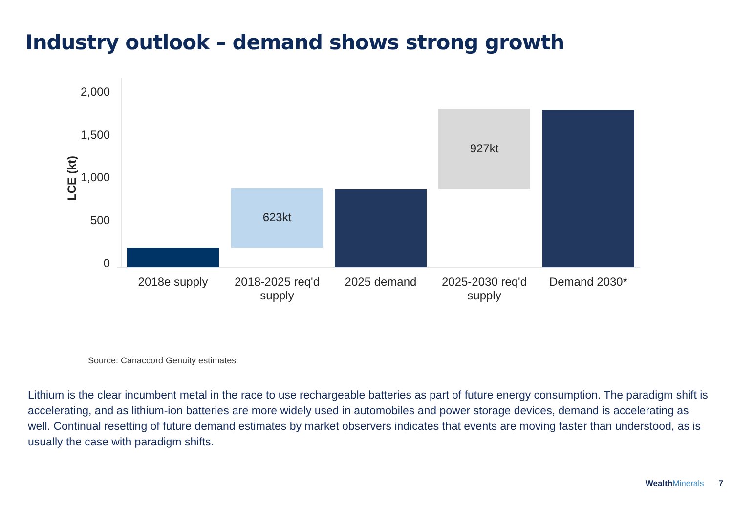Industry outlook – demand shows strong growth
2,000
1,500
1,000
500
0
LCE (kt)
623kt
927kt
2018e supply
2018-2025 req'd
supply
2025 demand
2025-2030 req'd
supply
Demand 2030*
Source: Canaccord Genuity estimates
Lithium is the clear incumbent metal in the race to use rechargeable batteries as part of future energy consumption. The paradigm shift is accelerating, and as lithium-ion batteries are more widely used in automobiles and power storage devices, demand is accelerating as well. Continual resetting of future demand estimates by market observers indicates that events are moving faster than understood, as is usually the case with paradigm shifts.
WealthMinerals
7